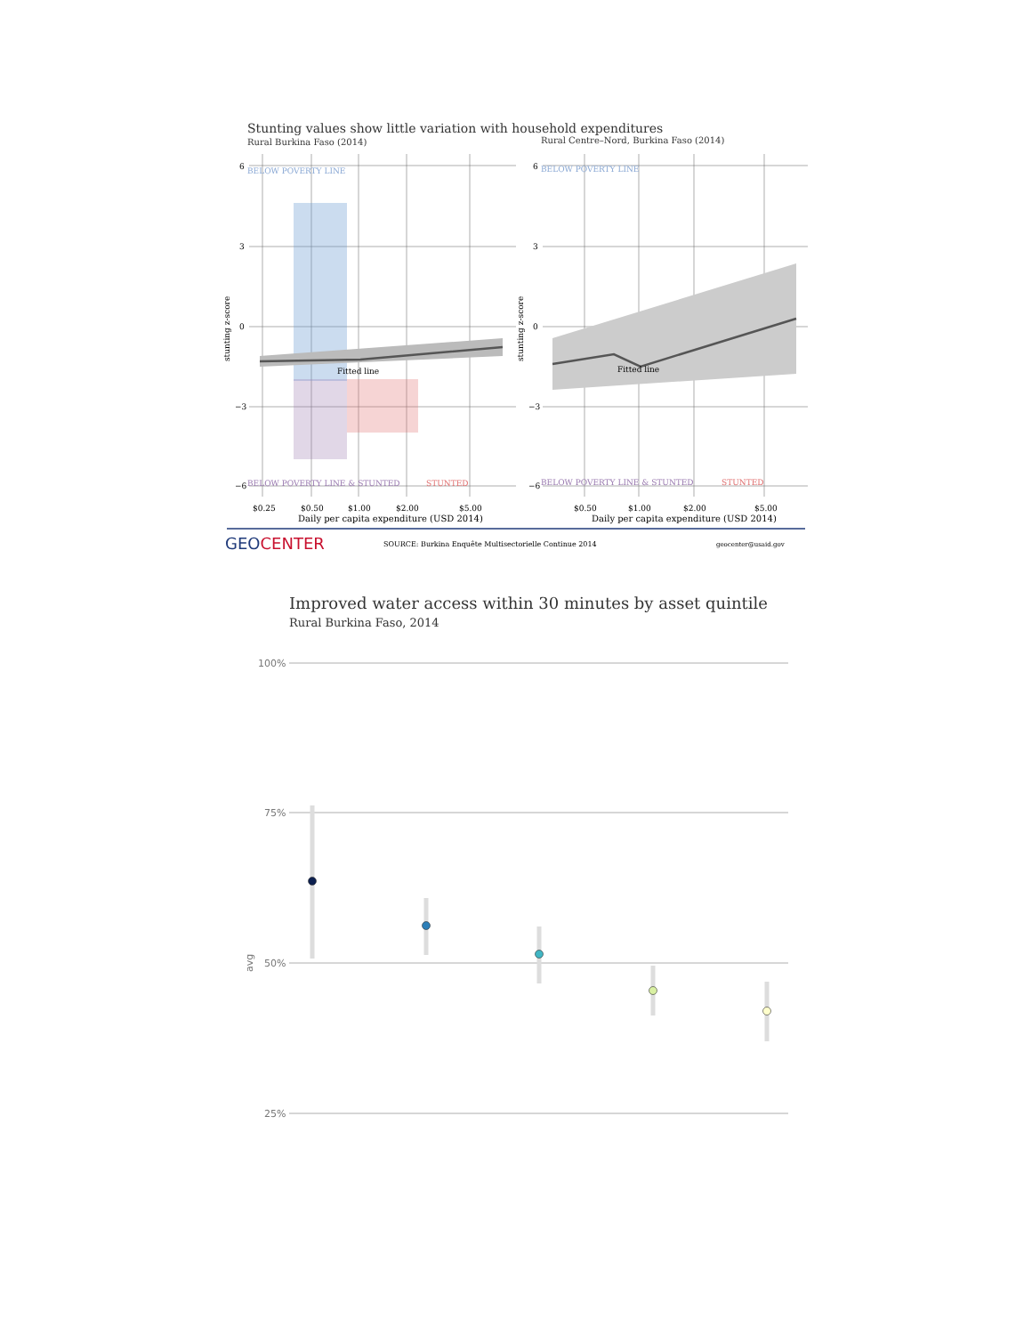Stunting values show little variation with household expenditures
Rural Burkina Faso (2014) Rural Centre–Nord, Burkina Faso (2014)
6
3
0
−3
−6
6
3
0
−3
−6
BELOW POVERTY LINE
BELOW POVERTY LINE
Fitted line
Fitted line
BELOW POVERTY LINE & STUNTED
STUNTED
BELOW POVERTY LINE & STUNTED
STUNTED
$0.25
$0.50
$1.00
$2.00
$5.00
$0.50
$1.00
$2.00
$5.00
Daily per capita expenditure (USD 2014)
Daily per capita expenditure (USD 2014)
stunting z-score
stunting z-score
GEOCENTER
SOURCE: Burkina Enquête Multisectorielle Continue 2014
geocenter@usaid.gov
Improved water access within 30 minutes by asset quintile
Rural Burkina Faso, 2014
100%
75%
50%
25%
avg